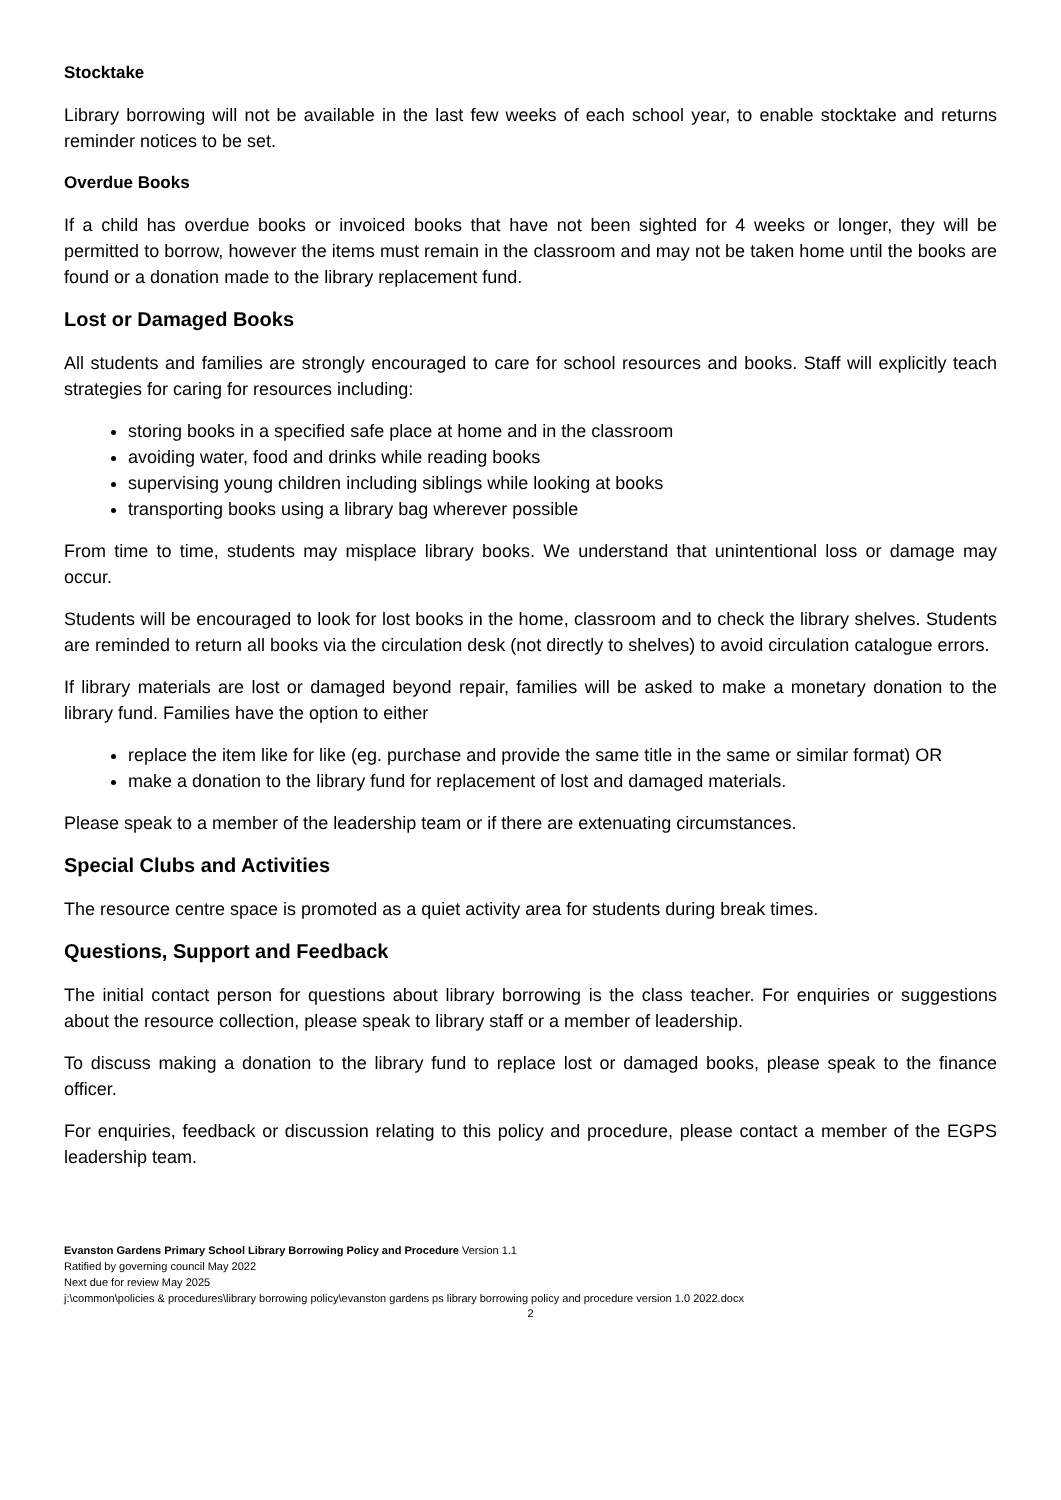Stocktake
Library borrowing will not be available in the last few weeks of each school year, to enable stocktake and returns reminder notices to be set.
Overdue Books
If a child has overdue books or invoiced books that have not been sighted for 4 weeks or longer, they will be permitted to borrow, however the items must remain in the classroom and may not be taken home until the books are found or a donation made to the library replacement fund.
Lost or Damaged Books
All students and families are strongly encouraged to care for school resources and books. Staff will explicitly teach strategies for caring for resources including:
storing books in a specified safe place at home and in the classroom
avoiding water, food and drinks while reading books
supervising young children including siblings while looking at books
transporting books using a library bag wherever possible
From time to time, students may misplace library books. We understand that unintentional loss or damage may occur.
Students will be encouraged to look for lost books in the home, classroom and to check the library shelves. Students are reminded to return all books via the circulation desk (not directly to shelves) to avoid circulation catalogue errors.
If library materials are lost or damaged beyond repair, families will be asked to make a monetary donation to the library fund. Families have the option to either
replace the item like for like (eg. purchase and provide the same title in the same or similar format) OR
make a donation to the library fund for replacement of lost and damaged materials.
Please speak to a member of the leadership team or if there are extenuating circumstances.
Special Clubs and Activities
The resource centre space is promoted as a quiet activity area for students during break times.
Questions, Support and Feedback
The initial contact person for questions about library borrowing is the class teacher. For enquiries or suggestions about the resource collection, please speak to library staff or a member of leadership.
To discuss making a donation to the library fund to replace lost or damaged books, please speak to the finance officer.
For enquiries, feedback or discussion relating to this policy and procedure, please contact a member of the EGPS leadership team.
Evanston Gardens Primary School Library Borrowing Policy and Procedure Version 1.1
Ratified by governing council May 2022
Next due for review May 2025
j:\common\policies & procedures\library borrowing policy\evanston gardens ps library borrowing policy and procedure version 1.0 2022.docx
2